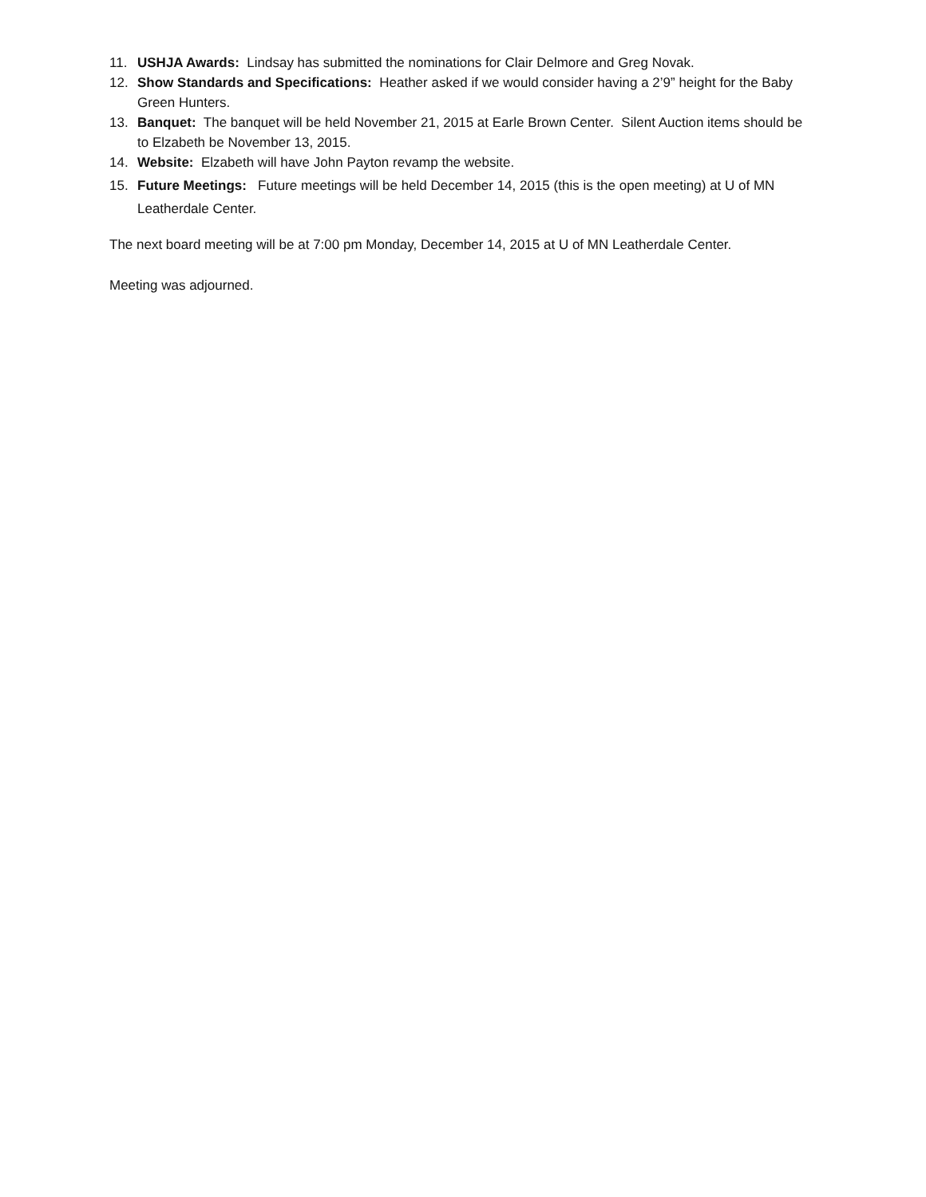11. USHJA Awards: Lindsay has submitted the nominations for Clair Delmore and Greg Novak.
12. Show Standards and Specifications: Heather asked if we would consider having a 2’9” height for the Baby Green Hunters.
13. Banquet: The banquet will be held November 21, 2015 at Earle Brown Center. Silent Auction items should be to Elzabeth be November 13, 2015.
14. Website: Elzabeth will have John Payton revamp the website.
15. Future Meetings: Future meetings will be held December 14, 2015 (this is the open meeting) at U of MN Leatherdale Center.
The next board meeting will be at 7:00 pm Monday, December 14, 2015 at U of MN Leatherdale Center.
Meeting was adjourned.